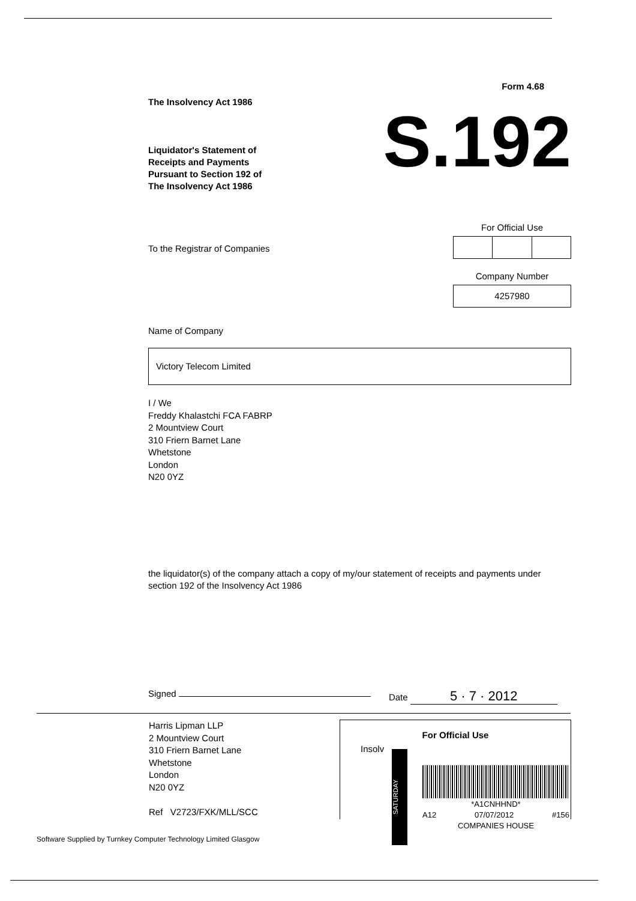Form 4.68
The Insolvency Act 1986
Liquidator's Statement of
Receipts and Payments
Pursuant to Section 192 of
The Insolvency Act 1986
S.192
To the Registrar of Companies
For Official Use
Company Number
4257980
Name of Company
Victory Telecom Limited
I / We
Freddy Khalastchi FCA FABRP
2 Mountview Court
310 Friern Barnet Lane
Whetstone
London
N20 0YZ
the liquidator(s) of the company attach a copy of my/our statement of receipts and payments under section 192 of the Insolvency Act 1986
Signed Date 5 · 7 · 2012
Harris Lipman LLP
2 Mountview Court
310 Friern Barnet Lane
Whetstone
London
N20 0YZ
Ref V2723/FXK/MLL/SCC
For Official Use
Insolv
SATURDAY
*A1CNHHND*
A12 07/07/2012 #156
COMPANIES HOUSE
Software Supplied by Turnkey Computer Technology Limited Glasgow